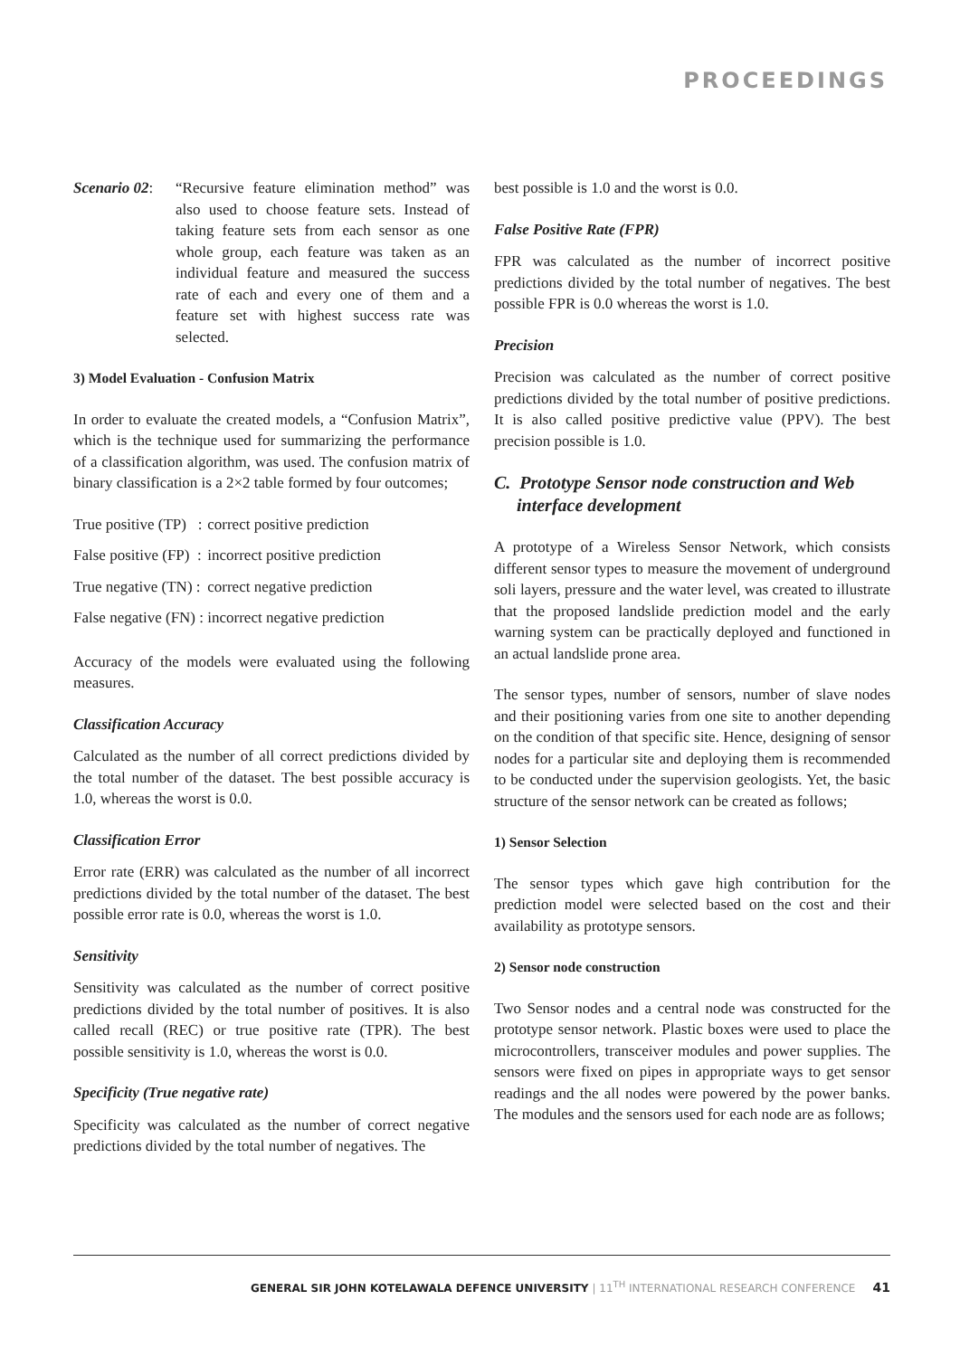PROCEEDINGS
Scenario 02:
“Recursive feature elimination method” was also used to choose feature sets. Instead of taking feature sets from each sensor as one whole group, each feature was taken as an individual feature and measured the success rate of each and every one of them and a feature set with highest success rate was selected.
3) Model Evaluation - Confusion Matrix
In order to evaluate the created models, a “Confusion Matrix”, which is the technique used for summarizing the performance of a classification algorithm, was used. The confusion matrix of binary classification is a 2×2 table formed by four outcomes;
| True positive (TP) : | correct positive prediction |
| False positive (FP) : | incorrect positive prediction |
| True negative (TN) : | correct negative prediction |
| False negative (FN) : | incorrect negative prediction |
Accuracy of the models were evaluated using the following measures.
Classification Accuracy
Calculated as the number of all correct predictions divided by the total number of the dataset. The best possible accuracy is 1.0, whereas the worst is 0.0.
Classification Error
Error rate (ERR) was calculated as the number of all incorrect predictions divided by the total number of the dataset. The best possible error rate is 0.0, whereas the worst is 1.0.
Sensitivity
Sensitivity was calculated as the number of correct positive predictions divided by the total number of positives. It is also called recall (REC) or true positive rate (TPR). The best possible sensitivity is 1.0, whereas the worst is 0.0.
Specificity (True negative rate)
Specificity was calculated as the number of correct negative predictions divided by the total number of negatives. The
best possible is 1.0 and the worst is 0.0.
False Positive Rate (FPR)
FPR was calculated as the number of incorrect positive predictions divided by the total number of negatives. The best possible FPR is 0.0 whereas the worst is 1.0.
Precision
Precision was calculated as the number of correct positive predictions divided by the total number of positive predictions. It is also called positive predictive value (PPV). The best precision possible is 1.0.
C. Prototype Sensor node construction and Web
interface development
A prototype of a Wireless Sensor Network, which consists different sensor types to measure the movement of underground soli layers, pressure and the water level, was created to illustrate that the proposed landslide prediction model and the early warning system can be practically deployed and functioned in an actual landslide prone area.
The sensor types, number of sensors, number of slave nodes and their positioning varies from one site to another depending on the condition of that specific site. Hence, designing of sensor nodes for a particular site and deploying them is recommended to be conducted under the supervision geologists. Yet, the basic structure of the sensor network can be created as follows;
1) Sensor Selection
The sensor types which gave high contribution for the prediction model were selected based on the cost and their availability as prototype sensors.
2) Sensor node construction
Two Sensor nodes and a central node was constructed for the prototype sensor network. Plastic boxes were used to place the microcontrollers, transceiver modules and power supplies. The sensors were fixed on pipes in appropriate ways to get sensor readings and the all nodes were powered by the power banks. The modules and the sensors used for each node are as follows;
GENERAL SIR JOHN KOTELAWALA DEFENCE UNIVERSITY | 11<sup>TH</sup> INTERNATIONAL RESEARCH CONFERENCE 41